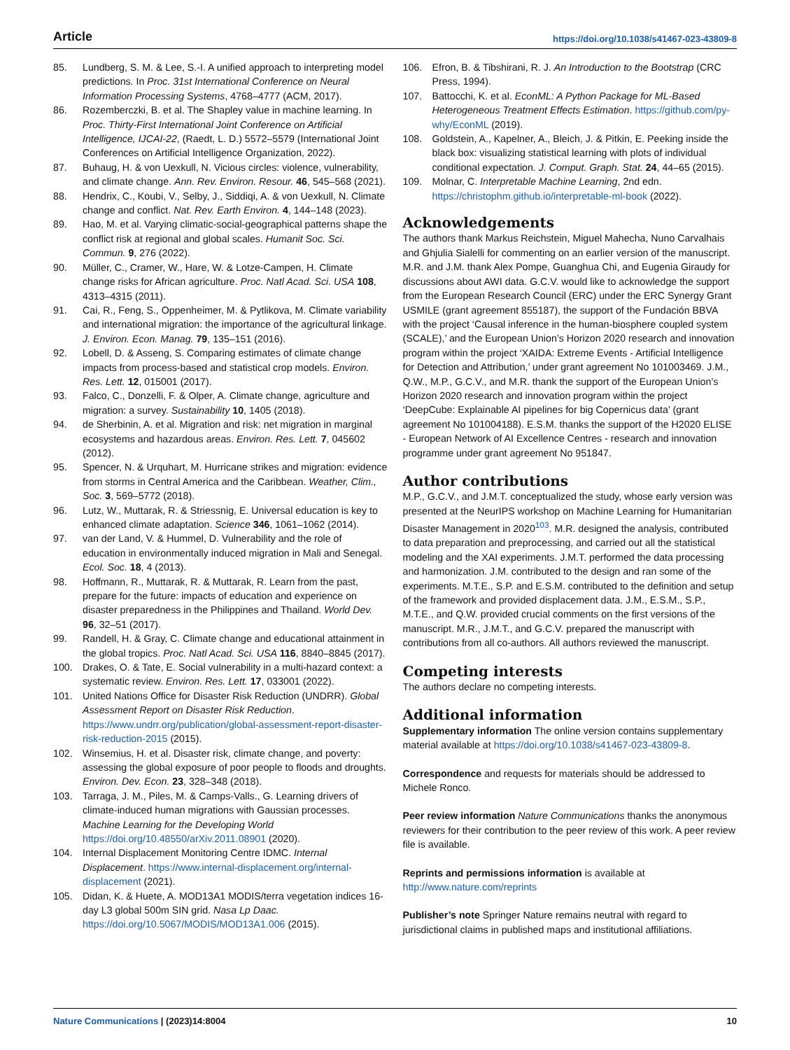Article https://doi.org/10.1038/s41467-023-43809-8
85. Lundberg, S. M. & Lee, S.-I. A unified approach to interpreting model predictions. In Proc. 31st International Conference on Neural Information Processing Systems, 4768–4777 (ACM, 2017).
86. Rozemberczki, B. et al. The Shapley value in machine learning. In Proc. Thirty-First International Joint Conference on Artificial Intelligence, IJCAI-22, (Raedt, L. D.) 5572–5579 (International Joint Conferences on Artificial Intelligence Organization, 2022).
87. Buhaug, H. & von Uexkull, N. Vicious circles: violence, vulnerability, and climate change. Ann. Rev. Environ. Resour. 46, 545–568 (2021).
88. Hendrix, C., Koubi, V., Selby, J., Siddiqi, A. & von Uexkull, N. Climate change and conflict. Nat. Rev. Earth Environ. 4, 144–148 (2023).
89. Hao, M. et al. Varying climatic-social-geographical patterns shape the conflict risk at regional and global scales. Humanit Soc. Sci. Commun. 9, 276 (2022).
90. Müller, C., Cramer, W., Hare, W. & Lotze-Campen, H. Climate change risks for African agriculture. Proc. Natl Acad. Sci. USA 108, 4313–4315 (2011).
91. Cai, R., Feng, S., Oppenheimer, M. & Pytlikova, M. Climate variability and international migration: the importance of the agricultural linkage. J. Environ. Econ. Manag. 79, 135–151 (2016).
92. Lobell, D. & Asseng, S. Comparing estimates of climate change impacts from process-based and statistical crop models. Environ. Res. Lett. 12, 015001 (2017).
93. Falco, C., Donzelli, F. & Olper, A. Climate change, agriculture and migration: a survey. Sustainability 10, 1405 (2018).
94. de Sherbinin, A. et al. Migration and risk: net migration in marginal ecosystems and hazardous areas. Environ. Res. Lett. 7, 045602 (2012).
95. Spencer, N. & Urquhart, M. Hurricane strikes and migration: evidence from storms in Central America and the Caribbean. Weather, Clim., Soc. 3, 569–5772 (2018).
96. Lutz, W., Muttarak, R. & Striessnig, E. Universal education is key to enhanced climate adaptation. Science 346, 1061–1062 (2014).
97. van der Land, V. & Hummel, D. Vulnerability and the role of education in environmentally induced migration in Mali and Senegal. Ecol. Soc. 18, 4 (2013).
98. Hoffmann, R., Muttarak, R. & Muttarak, R. Learn from the past, prepare for the future: impacts of education and experience on disaster preparedness in the Philippines and Thailand. World Dev. 96, 32–51 (2017).
99. Randell, H. & Gray, C. Climate change and educational attainment in the global tropics. Proc. Natl Acad. Sci. USA 116, 8840–8845 (2017).
100. Drakes, O. & Tate, E. Social vulnerability in a multi-hazard context: a systematic review. Environ. Res. Lett. 17, 033001 (2022).
101. United Nations Office for Disaster Risk Reduction (UNDRR). Global Assessment Report on Disaster Risk Reduction. https://www.undrr.org/publication/global-assessment-report-disaster-risk-reduction-2015 (2015).
102. Winsemius, H. et al. Disaster risk, climate change, and poverty: assessing the global exposure of poor people to floods and droughts. Environ. Dev. Econ. 23, 328–348 (2018).
103. Tarraga, J. M., Piles, M. & Camps-Valls., G. Learning drivers of climate-induced human migrations with Gaussian processes. Machine Learning for the Developing World https://doi.org/10.48550/arXiv.2011.08901 (2020).
104. Internal Displacement Monitoring Centre IDMC. Internal Displacement. https://www.internal-displacement.org/internal-displacement (2021).
105. Didan, K. & Huete, A. MOD13A1 MODIS/terra vegetation indices 16-day L3 global 500m SIN grid. Nasa Lp Daac. https://doi.org/10.5067/MODIS/MOD13A1.006 (2015).
106. Efron, B. & Tibshirani, R. J. An Introduction to the Bootstrap (CRC Press, 1994).
107. Battocchi, K. et al. EconML: A Python Package for ML-Based Heterogeneous Treatment Effects Estimation. https://github.com/py-why/EconML (2019).
108. Goldstein, A., Kapelner, A., Bleich, J. & Pitkin, E. Peeking inside the black box: visualizing statistical learning with plots of individual conditional expectation. J. Comput. Graph. Stat. 24, 44–65 (2015).
109. Molnar, C. Interpretable Machine Learning, 2nd edn. https://christophm.github.io/interpretable-ml-book (2022).
Acknowledgements
The authors thank Markus Reichstein, Miguel Mahecha, Nuno Carvalhais and Ghjulia Sialelli for commenting on an earlier version of the manuscript. M.R. and J.M. thank Alex Pompe, Guanghua Chi, and Eugenia Giraudy for discussions about AWI data. G.C.V. would like to acknowledge the support from the European Research Council (ERC) under the ERC Synergy Grant USMILE (grant agreement 855187), the support of the Fundación BBVA with the project ‘Causal inference in the human-biosphere coupled system (SCALE),’ and the European Union’s Horizon 2020 research and innovation program within the project ‘XAIDA: Extreme Events - Artificial Intelligence for Detection and Attribution,’ under grant agreement No 101003469. J.M., Q.W., M.P., G.C.V., and M.R. thank the support of the European Union’s Horizon 2020 research and innovation program within the project ‘DeepCube: Explainable AI pipelines for big Copernicus data’ (grant agreement No 101004188). E.S.M. thanks the support of the H2020 ELISE - European Network of AI Excellence Centres - research and innovation programme under grant agreement No 951847.
Author contributions
M.P., G.C.V., and J.M.T. conceptualized the study, whose early version was presented at the NeurIPS workshop on Machine Learning for Humanitarian Disaster Management in 2020<sup>103</sup>. M.R. designed the analysis, contributed to data preparation and preprocessing, and carried out all the statistical modeling and the XAI experiments. J.M.T. performed the data processing and harmonization. J.M. contributed to the design and ran some of the experiments. M.T.E., S.P. and E.S.M. contributed to the definition and setup of the framework and provided displacement data. J.M., E.S.M., S.P., M.T.E., and Q.W. provided crucial comments on the first versions of the manuscript. M.R., J.M.T., and G.C.V. prepared the manuscript with contributions from all co-authors. All authors reviewed the manuscript.
Competing interests
The authors declare no competing interests.
Additional information
Supplementary information The online version contains supplementary material available at https://doi.org/10.1038/s41467-023-43809-8.
Correspondence and requests for materials should be addressed to Michele Ronco.
Peer review information Nature Communications thanks the anonymous reviewers for their contribution to the peer review of this work. A peer review file is available.
Reprints and permissions information is available at http://www.nature.com/reprints
Publisher’s note Springer Nature remains neutral with regard to jurisdictional claims in published maps and institutional affiliations.
Nature Communications | (2023)14:8004 10